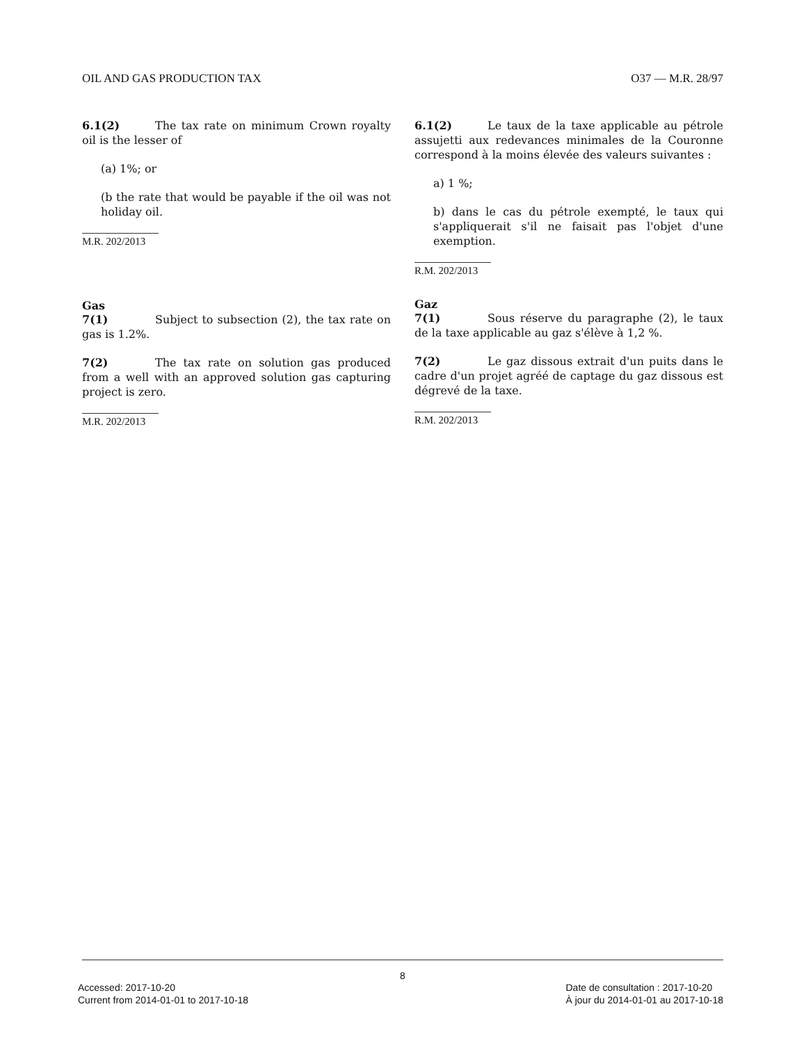OIL AND GAS PRODUCTION TAX O37 — M.R. 28/97
6.1(2) The tax rate on minimum Crown royalty oil is the lesser of
(a) 1%; or
(b the rate that would be payable if the oil was not holiday oil.
M.R. 202/2013
Gas
7(1) Subject to subsection (2), the tax rate on gas is 1.2%.
7(2) The tax rate on solution gas produced from a well with an approved solution gas capturing project is zero.
M.R. 202/2013
6.1(2) Le taux de la taxe applicable au pétrole assujetti aux redevances minimales de la Couronne correspond à la moins élevée des valeurs suivantes :
a) 1 %;
b) dans le cas du pétrole exempté, le taux qui s'appliquerait s'il ne faisait pas l'objet d'une exemption.
R.M. 202/2013
Gaz
7(1) Sous réserve du paragraphe (2), le taux de la taxe applicable au gaz s'élève à 1,2 %.
7(2) Le gaz dissous extrait d'un puits dans le cadre d'un projet agréé de captage du gaz dissous est dégrevé de la taxe.
R.M. 202/2013
8
Accessed: 2017-10-20
Current from 2014-01-01 to 2017-10-18 Date de consultation : 2017-10-20
À jour du 2014-01-01 au 2017-10-18